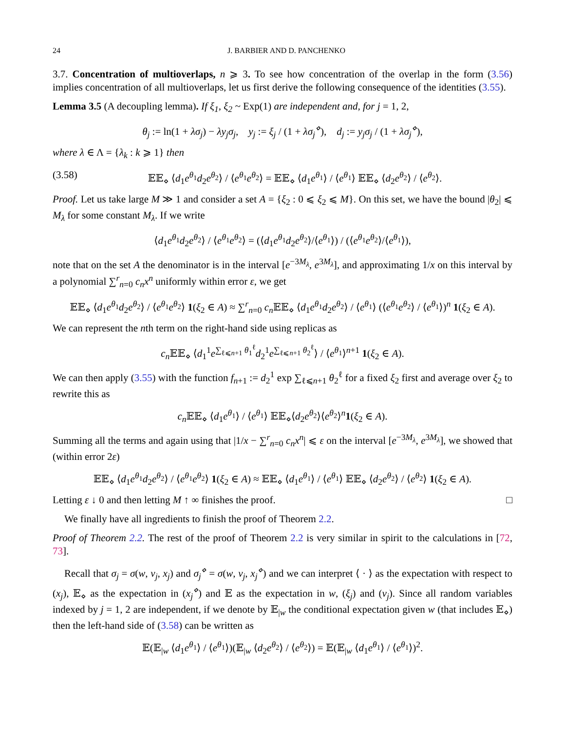24 J. BARBIER AND D. PANCHENKO
3.7. Concentration of multioverlaps, n ⩾ 3. To see how concentration of the overlap in the form (3.56) implies concentration of all multioverlaps, let us first derive the following consequence of the identities (3.55).
Lemma 3.5 (A decoupling lemma). If ξ<sub>1</sub>, ξ<sub>2</sub> ~ Exp(1) are independent and, for j = 1, 2,
θ<sub>j</sub> := ln(1 + λσ<sub>j</sub>) − λy<sub>j</sub>σ<sub>j</sub>, y<sub>j</sub> := ξ<sub>j</sub> / (1 + λσ<sub>j</sub><sup>⋄</sup>), d<sub>j</sub> := y<sub>j</sub>σ<sub>j</sub> / (1 + λσ<sub>j</sub><sup>⋄</sup>),
where λ ∈ Λ = {λ<sub>k</sub> : k ⩾ 1} then
(3.58) 𝔼𝔼<sub>⋄</sub> ⟨d<sub>1</sub>e<sup>θ<sub>1</sub></sup>d<sub>2</sub>e<sup>θ<sub>2</sub></sup>⟩ / ⟨e<sup>θ<sub>1</sub></sup>e<sup>θ<sub>2</sub></sup>⟩ = 𝔼𝔼<sub>⋄</sub> ⟨d<sub>1</sub>e<sup>θ<sub>1</sub></sup>⟩ / ⟨e<sup>θ<sub>1</sub></sup>⟩ 𝔼𝔼<sub>⋄</sub> ⟨d<sub>2</sub>e<sup>θ<sub>2</sub></sup>⟩ / ⟨e<sup>θ<sub>2</sub></sup>⟩.
Proof. Let us take large M ≫ 1 and consider a set A = {ξ<sub>2</sub> : 0 ⩽ ξ<sub>2</sub> ⩽ M}. On this set, we have the bound |θ<sub>2</sub>| ⩽ M<sub>λ</sub> for some constant M<sub>λ</sub>. If we write
⟨d<sub>1</sub>e<sup>θ<sub>1</sub></sup>d<sub>2</sub>e<sup>θ<sub>2</sub></sup>⟩ / ⟨e<sup>θ<sub>1</sub></sup>e<sup>θ<sub>2</sub></sup>⟩ = (⟨d<sub>1</sub>e<sup>θ<sub>1</sub></sup>d<sub>2</sub>e<sup>θ<sub>2</sub></sup>⟩/⟨e<sup>θ<sub>1</sub></sup>⟩) / (⟨e<sup>θ<sub>1</sub></sup>e<sup>θ<sub>2</sub></sup>⟩/⟨e<sup>θ<sub>1</sub></sup>⟩),
note that on the set A the denominator is in the interval [e<sup>−3M<sub>λ</sub></sup>, e<sup>3M<sub>λ</sub></sup>], and approximating 1/x on this interval by a polynomial ∑<sup>r</sup><sub>n=0</sub> c<sub>n</sub>x<sup>n</sup> uniformly within error ε, we get
𝔼𝔼<sub>⋄</sub> ⟨d<sub>1</sub>e<sup>θ<sub>1</sub></sup>d<sub>2</sub>e<sup>θ<sub>2</sub></sup>⟩ / ⟨e<sup>θ<sub>1</sub></sup>e<sup>θ<sub>2</sub></sup>⟩ 1(ξ<sub>2</sub> ∈ A) ≈ ∑<sup>r</sup><sub>n=0</sub> c<sub>n</sub> 𝔼𝔼<sub>⋄</sub> ⟨d<sub>1</sub>e<sup>θ<sub>1</sub></sup>d<sub>2</sub>e<sup>θ<sub>2</sub></sup>⟩ / ⟨e<sup>θ<sub>1</sub></sup>⟩ (⟨e<sup>θ<sub>1</sub></sup>e<sup>θ<sub>2</sub></sup>⟩ / ⟨e<sup>θ<sub>1</sub></sup>⟩)<sup>n</sup> 1(ξ<sub>2</sub> ∈ A).
We can represent the nth term on the right-hand side using replicas as
c<sub>n</sub> 𝔼𝔼<sub>⋄</sub> ⟨d<sub>1</sub><sup>1</sup>e<sup>∑<sub>ℓ⩽n+1</sub> θ<sub>1</sub><sup>ℓ</sup></sup>d<sub>2</sub><sup>1</sup>e<sup>∑<sub>ℓ⩽n+1</sub> θ<sub>2</sub><sup>ℓ</sup></sup>⟩ / ⟨e<sup>θ<sub>1</sub></sup>⟩<sup>n+1</sup> 1(ξ<sub>2</sub> ∈ A).
We can then apply (3.55) with the function f<sub>n+1</sub> := d<sub>2</sub><sup>1</sup> exp ∑<sub>ℓ⩽n+1</sub> θ<sub>2</sub><sup>ℓ</sup> for a fixed ξ<sub>2</sub> first and average over ξ<sub>2</sub> to rewrite this as
c<sub>n</sub> 𝔼𝔼<sub>⋄</sub> ⟨d<sub>1</sub>e<sup>θ<sub>1</sub></sup>⟩ / ⟨e<sup>θ<sub>1</sub></sup>⟩ 𝔼𝔼<sub>⋄</sub>⟨d<sub>2</sub>e<sup>θ<sub>2</sub></sup>⟩⟨e<sup>θ<sub>2</sub></sup>⟩<sup>n</sup>1(ξ<sub>2</sub> ∈ A).
Summing all the terms and again using that |1/x − ∑<sup>r</sup><sub>n=0</sub> c<sub>n</sub>x<sup>n</sup>| ⩽ ε on the interval [e<sup>−3M<sub>λ</sub></sup>, e<sup>3M<sub>λ</sub></sup>], we showed that (within error 2ε)
𝔼𝔼<sub>⋄</sub> ⟨d<sub>1</sub>e<sup>θ<sub>1</sub></sup>d<sub>2</sub>e<sup>θ<sub>2</sub></sup>⟩ / ⟨e<sup>θ<sub>1</sub></sup>e<sup>θ<sub>2</sub></sup>⟩ 1(ξ<sub>2</sub> ∈ A) ≈ 𝔼𝔼<sub>⋄</sub> ⟨d<sub>1</sub>e<sup>θ<sub>1</sub></sup>⟩ / ⟨e<sup>θ<sub>1</sub></sup>⟩ 𝔼𝔼<sub>⋄</sub> ⟨d<sub>2</sub>e<sup>θ<sub>2</sub></sup>⟩ / ⟨e<sup>θ<sub>2</sub></sup>⟩ 1(ξ<sub>2</sub> ∈ A).
Letting ε ↓ 0 and then letting M ↑ ∞ finishes the proof. □
We finally have all ingredients to finish the proof of Theorem 2.2.
Proof of Theorem 2.2. The rest of the proof of Theorem 2.2 is very similar in spirit to the calculations in [72, 73].
Recall that σ<sub>j</sub> = σ(w, v<sub>j</sub>, x<sub>j</sub>) and σ<sub>j</sub><sup>⋄</sup> = σ(w, v<sub>j</sub>, x<sub>j</sub><sup>⋄</sup>) and we can interpret ⟨ · ⟩ as the expectation with respect to (x<sub>j</sub>), 𝔼<sub>⋄</sub> as the expectation in (x<sub>j</sub><sup>⋄</sup>) and 𝔼 as the expectation in w, (ξ<sub>j</sub>) and (v<sub>j</sub>). Since all random variables indexed by j = 1, 2 are independent, if we denote by 𝔼<sub>|w</sub> the conditional expectation given w (that includes 𝔼<sub>⋄</sub>) then the left-hand side of (3.58) can be written as
𝔼(𝔼<sub>|w</sub> ⟨d<sub>1</sub>e<sup>θ<sub>1</sub></sup>⟩ / ⟨e<sup>θ<sub>1</sub></sup>⟩)(𝔼<sub>|w</sub> ⟨d<sub>2</sub>e<sup>θ<sub>2</sub></sup>⟩ / ⟨e<sup>θ<sub>2</sub></sup>⟩) = 𝔼(𝔼<sub>|w</sub> ⟨d<sub>1</sub>e<sup>θ<sub>1</sub></sup>⟩ / ⟨e<sup>θ<sub>1</sub></sup>⟩)<sup>2</sup>.